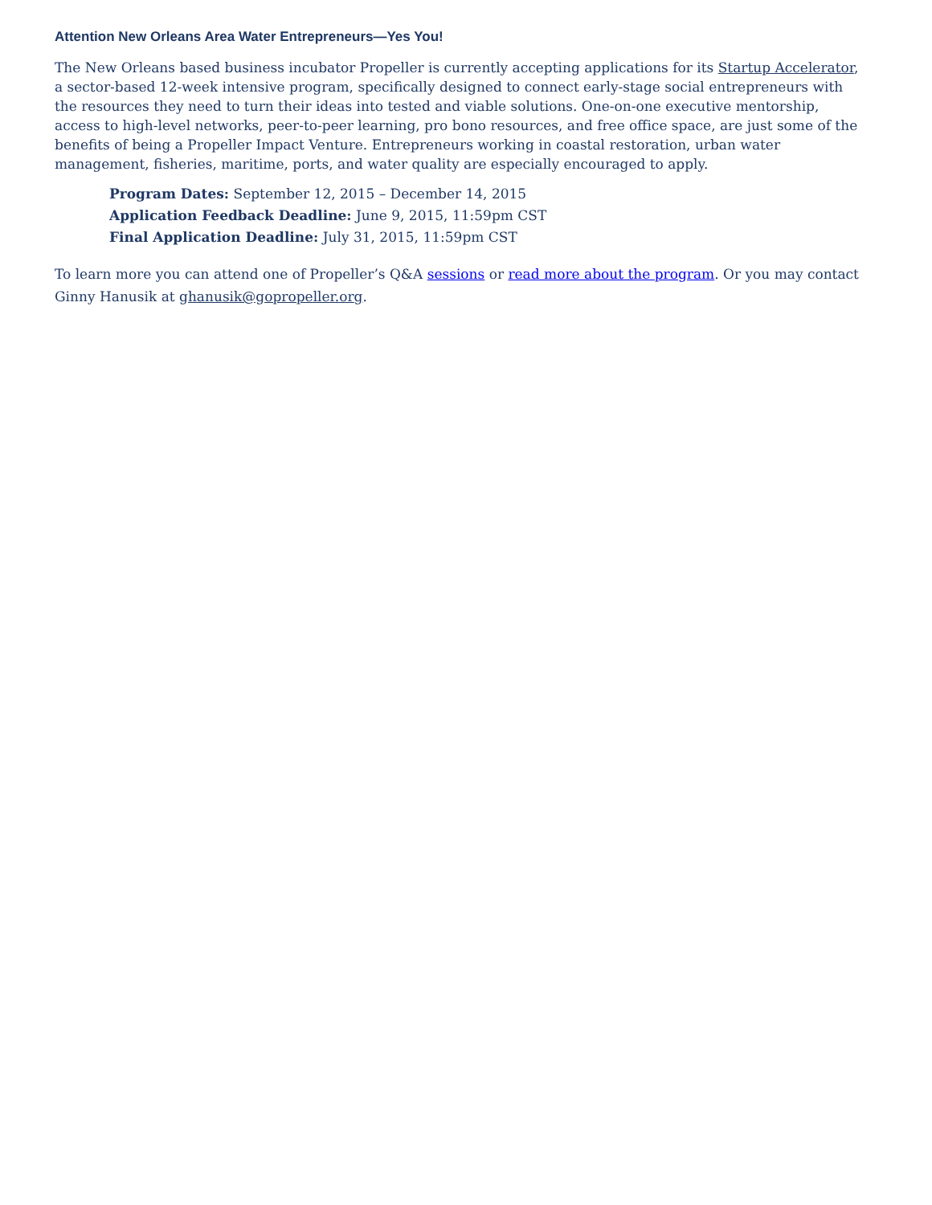Attention New Orleans Area Water Entrepreneurs—Yes You!
The New Orleans based business incubator Propeller is currently accepting applications for its Startup Accelerator, a sector-based 12-week intensive program, specifically designed to connect early-stage social entrepreneurs with the resources they need to turn their ideas into tested and viable solutions. One-on-one executive mentorship, access to high-level networks, peer-to-peer learning, pro bono resources, and free office space, are just some of the benefits of being a Propeller Impact Venture. Entrepreneurs working in coastal restoration, urban water management, fisheries, maritime, ports, and water quality are especially encouraged to apply.
Program Dates: September 12, 2015 – December 14, 2015
Application Feedback Deadline: June 9, 2015, 11:59pm CST
Final Application Deadline: July 31, 2015, 11:59pm CST
To learn more you can attend one of Propeller’s Q&A sessions or read more about the program. Or you may contact Ginny Hanusik at ghanusik@gopropeller.org.